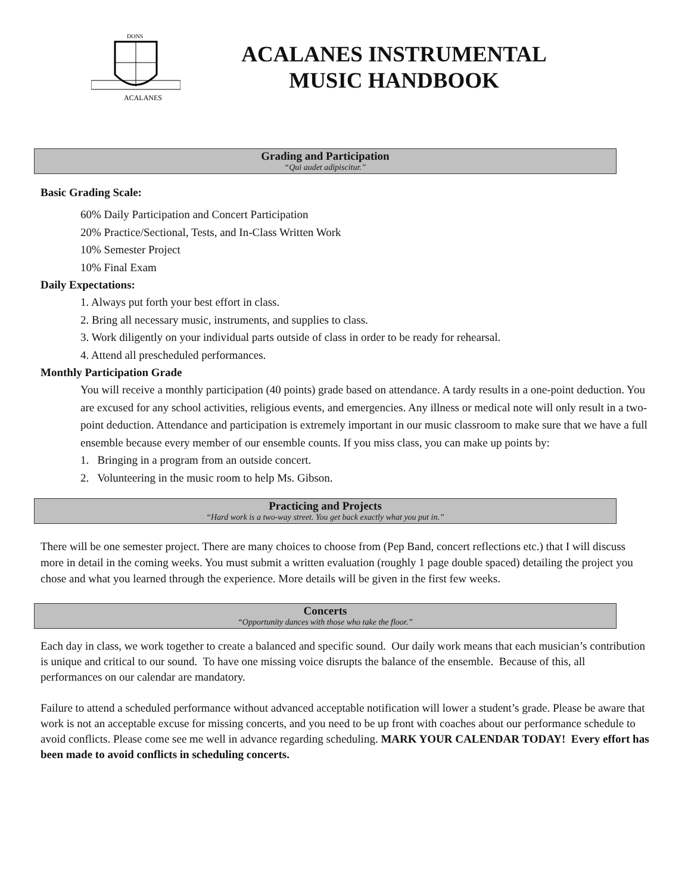ACALANES
DONS
ACALANES INSTRUMENTAL
MUSIC HANDBOOK
Grading and Participation
“Qui audet adipiscitur.”
Basic Grading Scale:
60% Daily Participation and Concert Participation
20% Practice/Sectional, Tests, and In-Class Written Work
10% Semester Project
10% Final Exam
Daily Expectations:
1. Always put forth your best effort in class.
2. Bring all necessary music, instruments, and supplies to class.
3. Work diligently on your individual parts outside of class in order to be ready for rehearsal.
4. Attend all prescheduled performances.
Monthly Participation Grade
You will receive a monthly participation (40 points) grade based on attendance. A tardy results in a one-point deduction. You are excused for any school activities, religious events, and emergencies. Any illness or medical note will only result in a two-point deduction. Attendance and participation is extremely important in our music classroom to make sure that we have a full ensemble because every member of our ensemble counts. If you miss class, you can make up points by:
1. Bringing in a program from an outside concert.
2. Volunteering in the music room to help Ms. Gibson.
Practicing and Projects
“Hard work is a two-way street. You get back exactly what you put in.”
There will be one semester project. There are many choices to choose from (Pep Band, concert reflections etc.) that I will discuss more in detail in the coming weeks. You must submit a written evaluation (roughly 1 page double spaced) detailing the project you chose and what you learned through the experience. More details will be given in the first few weeks.
Concerts
“Opportunity dances with those who take the floor.”
Each day in class, we work together to create a balanced and specific sound. Our daily work means that each musician’s contribution is unique and critical to our sound. To have one missing voice disrupts the balance of the ensemble. Because of this, all performances on our calendar are mandatory.
Failure to attend a scheduled performance without advanced acceptable notification will lower a student’s grade. Please be aware that work is not an acceptable excuse for missing concerts, and you need to be up front with coaches about our performance schedule to avoid conflicts. Please come see me well in advance regarding scheduling. MARK YOUR CALENDAR TODAY! Every effort has been made to avoid conflicts in scheduling concerts.